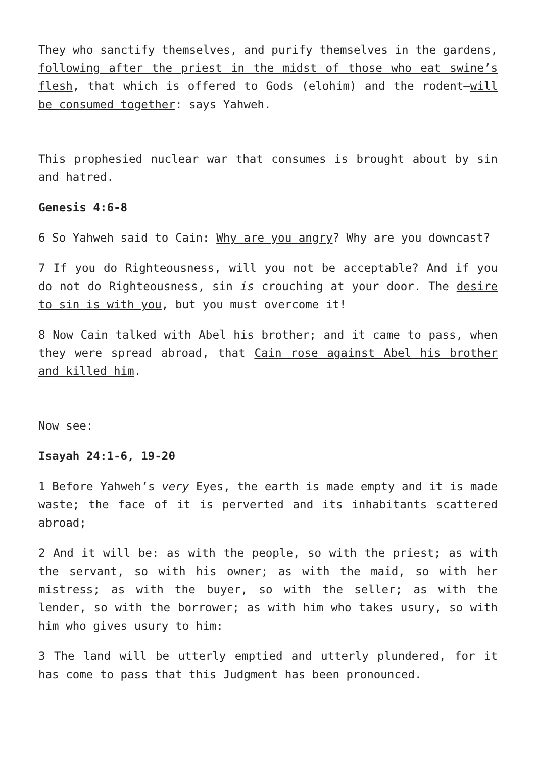They who sanctify themselves, and purify themselves in the gardens, following after the priest in the midst of those who eat swine’s flesh, that which is offered to Gods (elohim) and the rodent—will be consumed together: says Yahweh.
This prophesied nuclear war that consumes is brought about by sin and hatred.
Genesis 4:6-8
6 So Yahweh said to Cain: Why are you angry? Why are you downcast?
7 If you do Righteousness, will you not be acceptable? And if you do not do Righteousness, sin is crouching at your door. The desire to sin is with you, but you must overcome it!
8 Now Cain talked with Abel his brother; and it came to pass, when they were spread abroad, that Cain rose against Abel his brother and killed him.
Now see:
Isayah 24:1-6, 19-20
1 Before Yahweh’s very Eyes, the earth is made empty and it is made waste; the face of it is perverted and its inhabitants scattered abroad;
2 And it will be: as with the people, so with the priest; as with the servant, so with his owner; as with the maid, so with her mistress; as with the buyer, so with the seller; as with the lender, so with the borrower; as with him who takes usury, so with him who gives usury to him:
3 The land will be utterly emptied and utterly plundered, for it has come to pass that this Judgment has been pronounced.